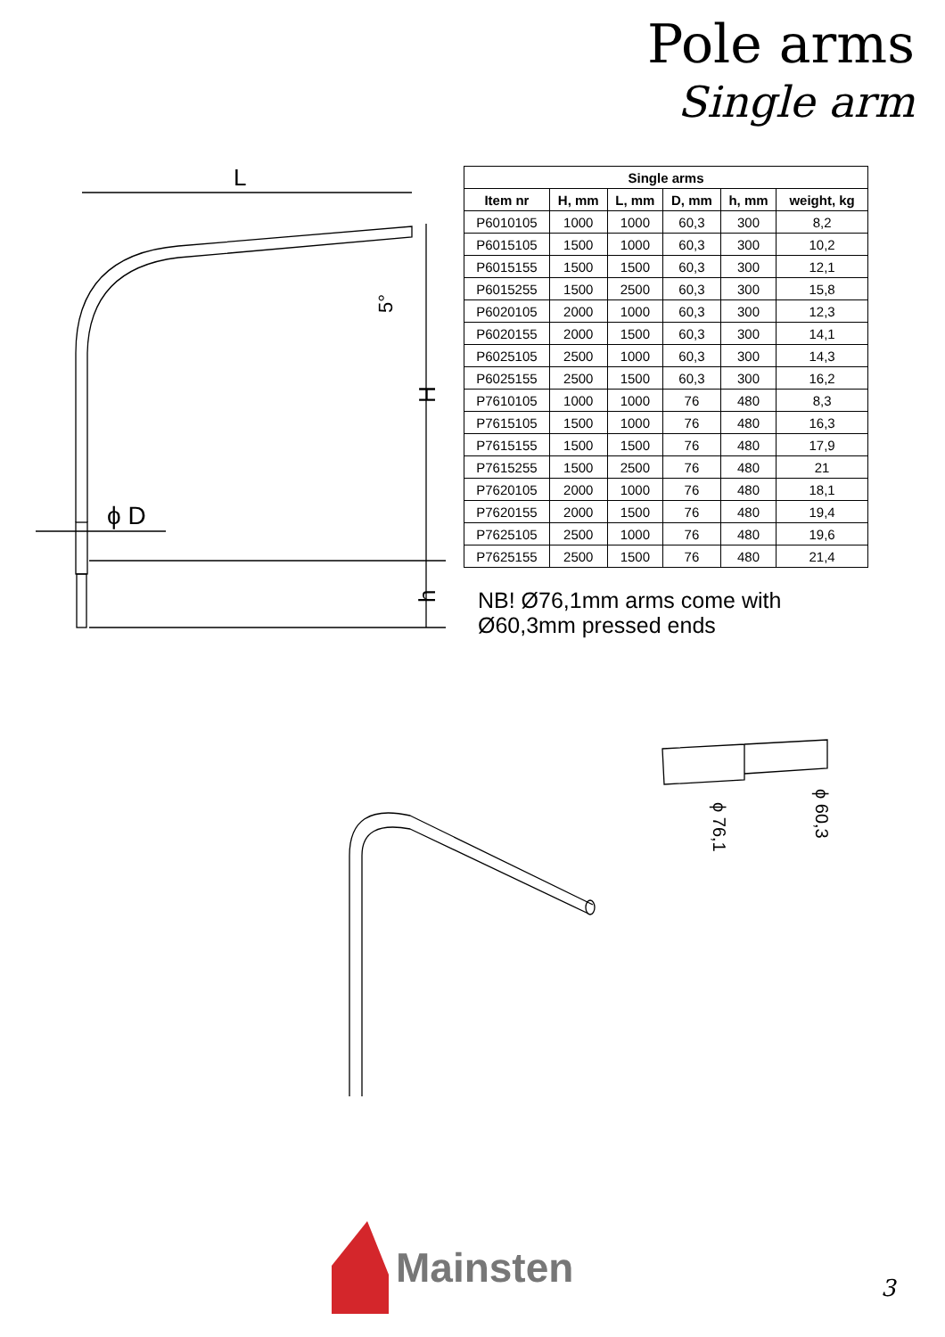Pole arms
Single arm
L
H
h
5°
ϕ D
| Single arms | | | | | |
| --- | --- | --- | --- | --- | --- |
| Item nr | H, mm | L, mm | D, mm | h, mm | weight, kg |
| P6010105 | 1000 | 1000 | 60,3 | 300 | 8,2 |
| P6015105 | 1500 | 1000 | 60,3 | 300 | 10,2 |
| P6015155 | 1500 | 1500 | 60,3 | 300 | 12,1 |
| P6015255 | 1500 | 2500 | 60,3 | 300 | 15,8 |
| P6020105 | 2000 | 1000 | 60,3 | 300 | 12,3 |
| P6020155 | 2000 | 1500 | 60,3 | 300 | 14,1 |
| P6025105 | 2500 | 1000 | 60,3 | 300 | 14,3 |
| P6025155 | 2500 | 1500 | 60,3 | 300 | 16,2 |
| P7610105 | 1000 | 1000 | 76 | 480 | 8,3 |
| P7615105 | 1500 | 1000 | 76 | 480 | 16,3 |
| P7615155 | 1500 | 1500 | 76 | 480 | 17,9 |
| P7615255 | 1500 | 2500 | 76 | 480 | 21 |
| P7620105 | 2000 | 1000 | 76 | 480 | 18,1 |
| P7620155 | 2000 | 1500 | 76 | 480 | 19,4 |
| P7625105 | 2500 | 1000 | 76 | 480 | 19,6 |
| P7625155 | 2500 | 1500 | 76 | 480 | 21,4 |
NB! Ø76,1mm arms come with
Ø60,3mm pressed ends
ϕ 76,1
ϕ 60,3
Mainsten
3